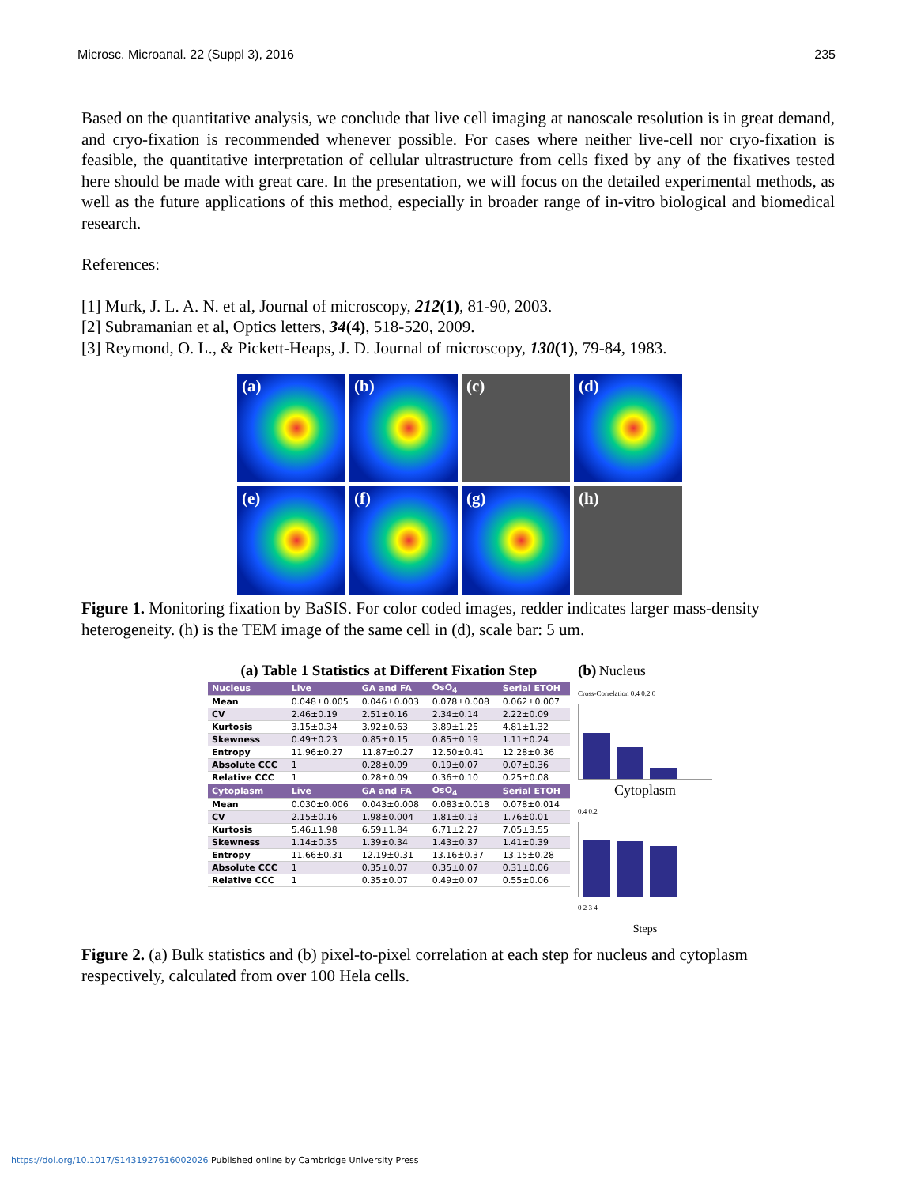Microsc. Microanal. 22 (Suppl 3), 2016 235
Based on the quantitative analysis, we conclude that live cell imaging at nanoscale resolution is in great demand, and cryo-fixation is recommended whenever possible. For cases where neither live-cell nor cryo-fixation is feasible, the quantitative interpretation of cellular ultrastructure from cells fixed by any of the fixatives tested here should be made with great care. In the presentation, we will focus on the detailed experimental methods, as well as the future applications of this method, especially in broader range of in-vitro biological and biomedical research.
References:
[1] Murk, J. L. A. N. et al, Journal of microscopy, 212(1), 81-90, 2003.
[2] Subramanian et al, Optics letters, 34(4), 518-520, 2009.
[3] Reymond, O. L., & Pickett-Heaps, J. D. Journal of microscopy, 130(1), 79-84, 1983.
(a)
(b)
(c)
(d)
(e)
(f)
(g)
(h)
Figure 1. Monitoring fixation by BaSIS. For color coded images, redder indicates larger mass-density heterogeneity. (h) is the TEM image of the same cell in (d), scale bar: 5 um.
(a) Table 1 Statistics at Different Fixation Step
| Nucleus | Live | GA and FA | OsO<sub>4</sub> | Serial ETOH |
| --- | --- | --- | --- | --- |
| Mean | 0.048±0.005 | 0.046±0.003 | 0.078±0.008 | 0.062±0.007 |
| CV | 2.46±0.19 | 2.51±0.16 | 2.34±0.14 | 2.22±0.09 |
| Kurtosis | 3.15±0.34 | 3.92±0.63 | 3.89±1.25 | 4.81±1.32 |
| Skewness | 0.49±0.23 | 0.85±0.15 | 0.85±0.19 | 1.11±0.24 |
| Entropy | 11.96±0.27 | 11.87±0.27 | 12.50±0.41 | 12.28±0.36 |
| Absolute CCC | 1 | 0.28±0.09 | 0.19±0.07 | 0.07±0.36 |
| Relative CCC | 1 | 0.28±0.09 | 0.36±0.10 | 0.25±0.08 |
| Cytoplasm | Live | GA and FA | OsO<sub>4</sub> | Serial ETOH |
| Mean | 0.030±0.006 | 0.043±0.008 | 0.083±0.018 | 0.078±0.014 |
| CV | 2.15±0.16 | 1.98±0.004 | 1.81±0.13 | 1.76±0.01 |
| Kurtosis | 5.46±1.98 | 6.59±1.84 | 6.71±2.27 | 7.05±3.55 |
| Skewness | 1.14±0.35 | 1.39±0.34 | 1.43±0.37 | 1.41±0.39 |
| Entropy | 11.66±0.31 | 12.19±0.31 | 13.16±0.37 | 13.15±0.28 |
| Absolute CCC | 1 | 0.35±0.07 | 0.35±0.07 | 0.31±0.06 |
| Relative CCC | 1 | 0.35±0.07 | 0.49±0.07 | 0.55±0.06 |
(b) Nucleus
Cross-Correlation 0.4 0.2 0
Cytoplasm
0.4 0.2
0 2 3 4
Steps
Figure 2. (a) Bulk statistics and (b) pixel-to-pixel correlation at each step for nucleus and cytoplasm respectively, calculated from over 100 Hela cells.
https://doi.org/10.1017/S1431927616002026 Published online by Cambridge University Press